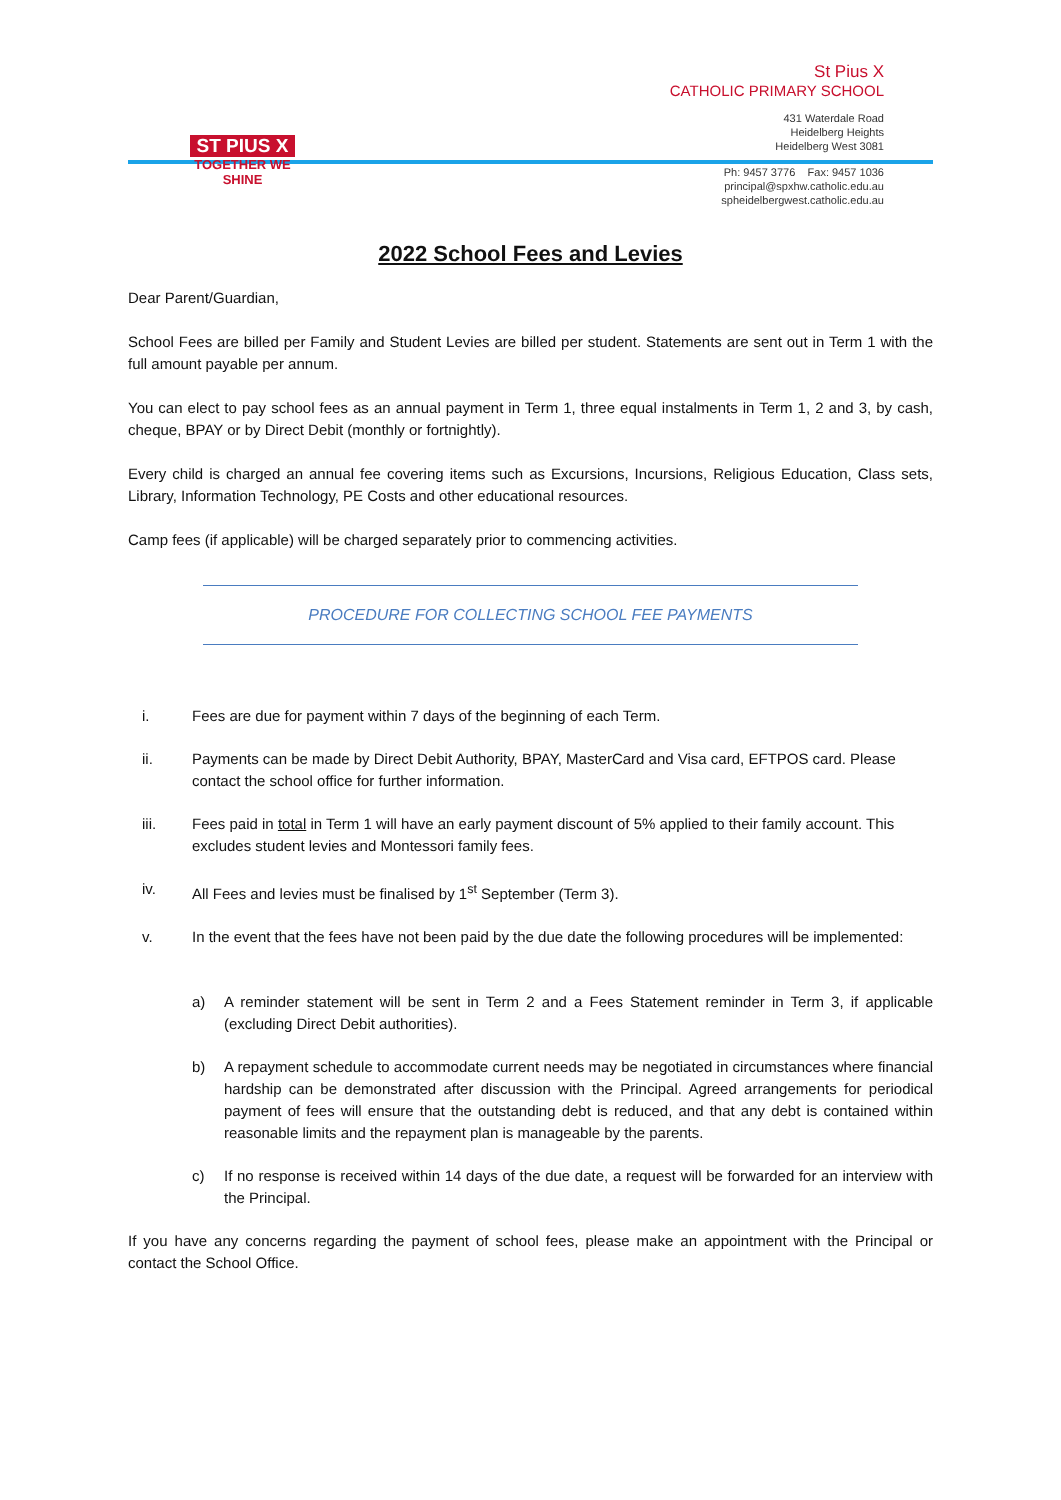ST PIUS X
TOGETHER WE
SHINE
St Pius X
CATHOLIC PRIMARY SCHOOL
431 Waterdale Road
Heidelberg Heights
Heidelberg West 3081
Ph: 9457 3776 Fax: 9457 1036
principal@spxhw.catholic.edu.au
spheidelbergwest.catholic.edu.au
2022 School Fees and Levies
Dear Parent/Guardian,
School Fees are billed per Family and Student Levies are billed per student. Statements are sent out in Term 1 with the full amount payable per annum.
You can elect to pay school fees as an annual payment in Term 1, three equal instalments in Term 1, 2 and 3, by cash, cheque, BPAY or by Direct Debit (monthly or fortnightly).
Every child is charged an annual fee covering items such as Excursions, Incursions, Religious Education, Class sets, Library, Information Technology, PE Costs and other educational resources.
Camp fees (if applicable) will be charged separately prior to commencing activities.
PROCEDURE FOR COLLECTING SCHOOL FEE PAYMENTS
i. Fees are due for payment within 7 days of the beginning of each Term.
ii. Payments can be made by Direct Debit Authority, BPAY, MasterCard and Visa card, EFTPOS card. Please contact the school office for further information.
iii. Fees paid in total in Term 1 will have an early payment discount of 5% applied to their family account. This excludes student levies and Montessori family fees.
iv. All Fees and levies must be finalised by 1<sup>st</sup> September (Term 3).
v. In the event that the fees have not been paid by the due date the following procedures will be implemented:
a) A reminder statement will be sent in Term 2 and a Fees Statement reminder in Term 3, if applicable (excluding Direct Debit authorities).
b) A repayment schedule to accommodate current needs may be negotiated in circumstances where financial hardship can be demonstrated after discussion with the Principal. Agreed arrangements for periodical payment of fees will ensure that the outstanding debt is reduced, and that any debt is contained within reasonable limits and the repayment plan is manageable by the parents.
c) If no response is received within 14 days of the due date, a request will be forwarded for an interview with the Principal.
If you have any concerns regarding the payment of school fees, please make an appointment with the Principal or contact the School Office.